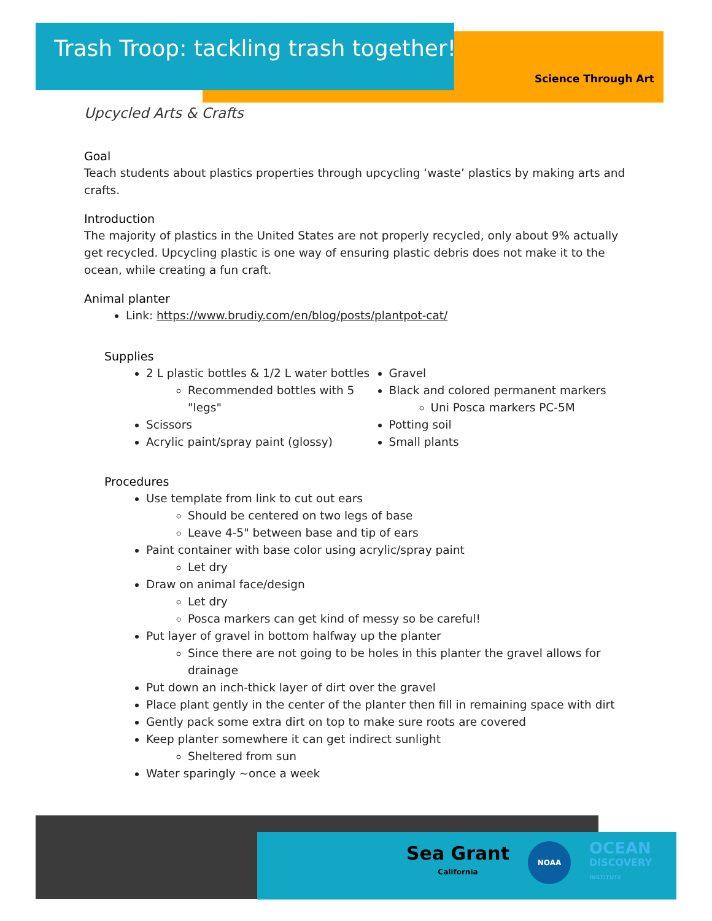Trash Troop: tackling trash together!
Science Through Art
Upcycled Arts & Crafts
Goal
Teach students about plastics properties through upcycling ‘waste’ plastics by making arts and crafts.
Introduction
The majority of plastics in the United States are not properly recycled, only about 9% actually get recycled. Upcycling plastic is one way of ensuring plastic debris does not make it to the ocean, while creating a fun craft.
Animal planter
Link: https://www.brudiy.com/en/blog/posts/plantpot-cat/
Supplies
2 L plastic bottles & 1/2 L water bottles
Recommended bottles with 5 "legs"
Scissors
Acrylic paint/spray paint (glossy)
Gravel
Black and colored permanent markers
Uni Posca markers PC-5M
Potting soil
Small plants
Procedures
Use template from link to cut out ears
Should be centered on two legs of base
Leave 4-5" between base and tip of ears
Paint container with base color using acrylic/spray paint
Let dry
Draw on animal face/design
Let dry
Posca markers can get kind of messy so be careful!
Put layer of gravel in bottom halfway up the planter
Since there are not going to be holes in this planter the gravel allows for drainage
Put down an inch-thick layer of dirt over the gravel
Place plant gently in the center of the planter then fill in remaining space with dirt
Gently pack some extra dirt on top to make sure roots are covered
Keep planter somewhere it can get indirect sunlight
Sheltered from sun
Water sparingly ~once a week
Sea Grant
California
NOAA
OCEAN
DISCOVERY
INSTITUTE